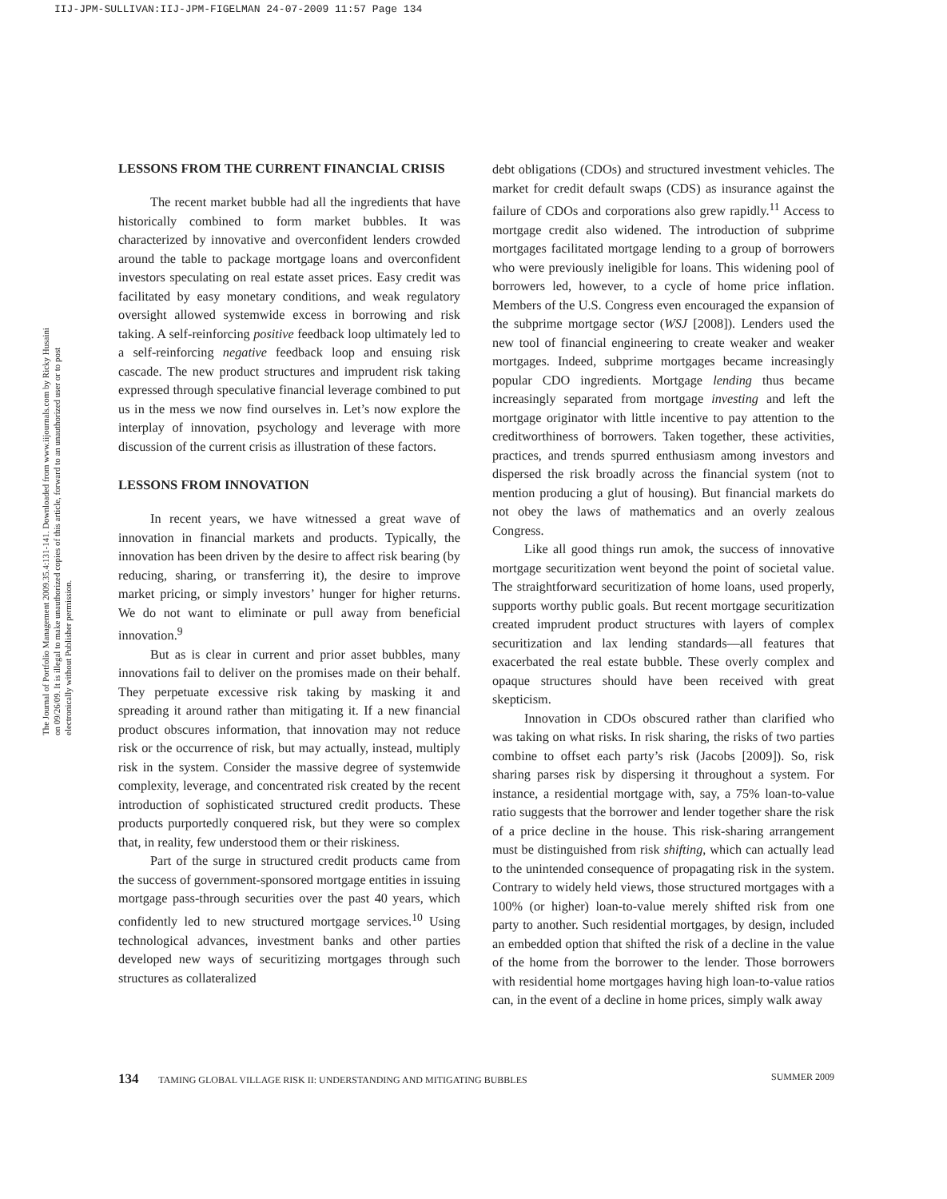IIJ-JPM-SULLIVAN:IIJ-JPM-FIGELMAN 24-07-2009 11:57 Page 134
The Journal of Portfolio Management 2009.35.4:131-141. Downloaded from www.iijournals.com by Ricky Husaini on 09/26/09. It is illegal to make unauthorized copies of this article, forward to an unauthorized user or to post electronically without Publisher permission.
LESSONS FROM THE CURRENT FINANCIAL CRISIS
The recent market bubble had all the ingredients that have historically combined to form market bubbles. It was characterized by innovative and overconfident lenders crowded around the table to package mortgage loans and overconfident investors speculating on real estate asset prices. Easy credit was facilitated by easy monetary conditions, and weak regulatory oversight allowed systemwide excess in borrowing and risk taking. A self-reinforcing positive feedback loop ultimately led to a self-reinforcing negative feedback loop and ensuing risk cascade. The new product structures and imprudent risk taking expressed through speculative financial leverage combined to put us in the mess we now find ourselves in. Let’s now explore the interplay of innovation, psychology and leverage with more discussion of the current crisis as illustration of these factors.
LESSONS FROM INNOVATION
In recent years, we have witnessed a great wave of innovation in financial markets and products. Typically, the innovation has been driven by the desire to affect risk bearing (by reducing, sharing, or transferring it), the desire to improve market pricing, or simply investors’ hunger for higher returns. We do not want to eliminate or pull away from beneficial innovation.<sup>9</sup>
But as is clear in current and prior asset bubbles, many innovations fail to deliver on the promises made on their behalf. They perpetuate excessive risk taking by masking it and spreading it around rather than mitigating it. If a new financial product obscures information, that innovation may not reduce risk or the occurrence of risk, but may actually, instead, multiply risk in the system. Consider the massive degree of systemwide complexity, leverage, and concentrated risk created by the recent introduction of sophisticated structured credit products. These products purportedly conquered risk, but they were so complex that, in reality, few understood them or their riskiness.
Part of the surge in structured credit products came from the success of government-sponsored mortgage entities in issuing mortgage pass-through securities over the past 40 years, which confidently led to new structured mortgage services.<sup>10</sup> Using technological advances, investment banks and other parties developed new ways of securitizing mortgages through such structures as collateralized
debt obligations (CDOs) and structured investment vehicles. The market for credit default swaps (CDS) as insurance against the failure of CDOs and corporations also grew rapidly.<sup>11</sup> Access to mortgage credit also widened. The introduction of subprime mortgages facilitated mortgage lending to a group of borrowers who were previously ineligible for loans. This widening pool of borrowers led, however, to a cycle of home price inflation. Members of the U.S. Congress even encouraged the expansion of the subprime mortgage sector (WSJ [2008]). Lenders used the new tool of financial engineering to create weaker and weaker mortgages. Indeed, subprime mortgages became increasingly popular CDO ingredients. Mortgage lending thus became increasingly separated from mortgage investing and left the mortgage originator with little incentive to pay attention to the creditworthiness of borrowers. Taken together, these activities, practices, and trends spurred enthusiasm among investors and dispersed the risk broadly across the financial system (not to mention producing a glut of housing). But financial markets do not obey the laws of mathematics and an overly zealous Congress.
Like all good things run amok, the success of innovative mortgage securitization went beyond the point of societal value. The straightforward securitization of home loans, used properly, supports worthy public goals. But recent mortgage securitization created imprudent product structures with layers of complex securitization and lax lending standards—all features that exacerbated the real estate bubble. These overly complex and opaque structures should have been received with great skepticism.
Innovation in CDOs obscured rather than clarified who was taking on what risks. In risk sharing, the risks of two parties combine to offset each party’s risk (Jacobs [2009]). So, risk sharing parses risk by dispersing it throughout a system. For instance, a residential mortgage with, say, a 75% loan-to-value ratio suggests that the borrower and lender together share the risk of a price decline in the house. This risk-sharing arrangement must be distinguished from risk shifting, which can actually lead to the unintended consequence of propagating risk in the system. Contrary to widely held views, those structured mortgages with a 100% (or higher) loan-to-value merely shifted risk from one party to another. Such residential mortgages, by design, included an embedded option that shifted the risk of a decline in the value of the home from the borrower to the lender. Those borrowers with residential home mortgages having high loan-to-value ratios can, in the event of a decline in home prices, simply walk away
134 TAMING GLOBAL VILLAGE RISK II: UNDERSTANDING AND MITIGATING BUBBLES SUMMER 2009